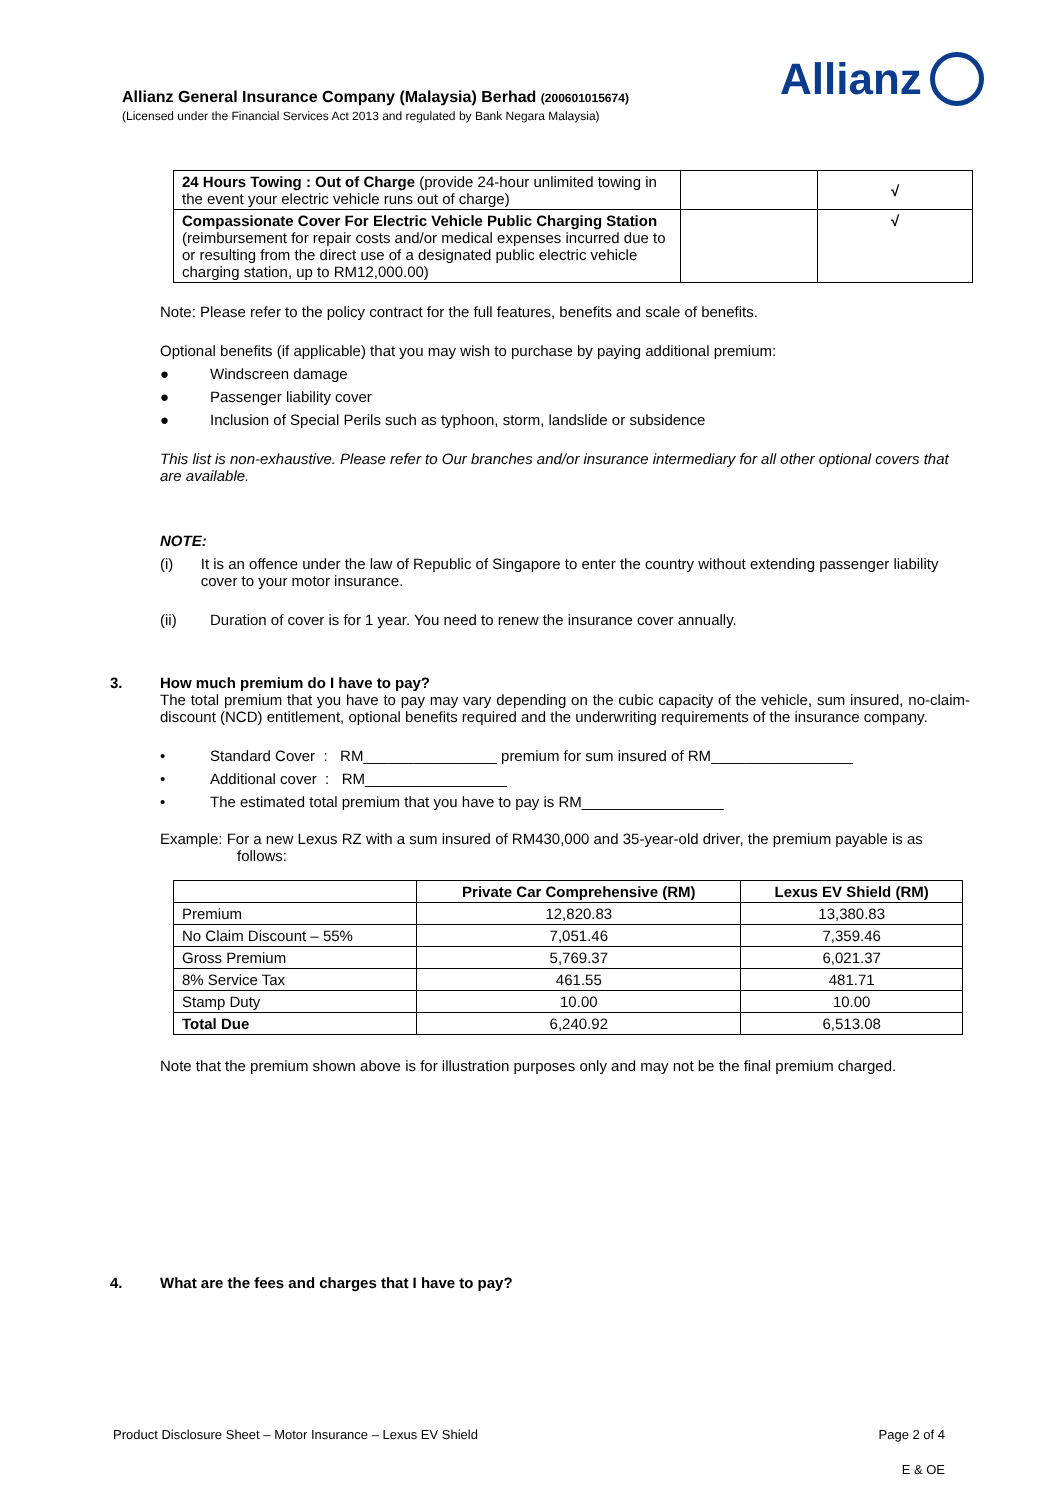Allianz General Insurance Company (Malaysia) Berhad (200601015674)
(Licensed under the Financial Services Act 2013 and regulated by Bank Negara Malaysia)
Allianz
| 24 Hours Towing : Out of Charge (provide 24-hour unlimited towing in the event your electric vehicle runs out of charge) | | √ |
| Compassionate Cover For Electric Vehicle Public Charging Station (reimbursement for repair costs and/or medical expenses incurred due to or resulting from the direct use of a designated public electric vehicle charging station, up to RM12,000.00) | | √ |
Note: Please refer to the policy contract for the full features, benefits and scale of benefits.
Optional benefits (if applicable) that you may wish to purchase by paying additional premium:
● Windscreen damage
● Passenger liability cover
● Inclusion of Special Perils such as typhoon, storm, landslide or subsidence
This list is non-exhaustive. Please refer to Our branches and/or insurance intermediary for all other optional covers that are available.
NOTE:
(i) It is an offence under the law of Republic of Singapore to enter the country without extending passenger liability cover to your motor insurance.
(ii) Duration of cover is for 1 year. You need to renew the insurance cover annually.
3. How much premium do I have to pay?
The total premium that you have to pay may vary depending on the cubic capacity of the vehicle, sum insured, no-claim-discount (NCD) entitlement, optional benefits required and the underwriting requirements of the insurance company.
• Standard Cover : RM________________ premium for sum insured of RM_________________
• Additional cover : RM_________________
• The estimated total premium that you have to pay is RM_________________
Example: For a new Lexus RZ with a sum insured of RM430,000 and 35-year-old driver, the premium payable is as follows:
| | Private Car Comprehensive (RM) | Lexus EV Shield (RM) |
| --- | --- | --- |
| Premium | 12,820.83 | 13,380.83 |
| No Claim Discount – 55% | 7,051.46 | 7,359.46 |
| Gross Premium | 5,769.37 | 6,021.37 |
| 8% Service Tax | 461.55 | 481.71 |
| Stamp Duty | 10.00 | 10.00 |
| Total Due | 6,240.92 | 6,513.08 |
Note that the premium shown above is for illustration purposes only and may not be the final premium charged.
4. What are the fees and charges that I have to pay?
Product Disclosure Sheet – Motor Insurance – Lexus EV Shield Page 2 of 4
E & OE